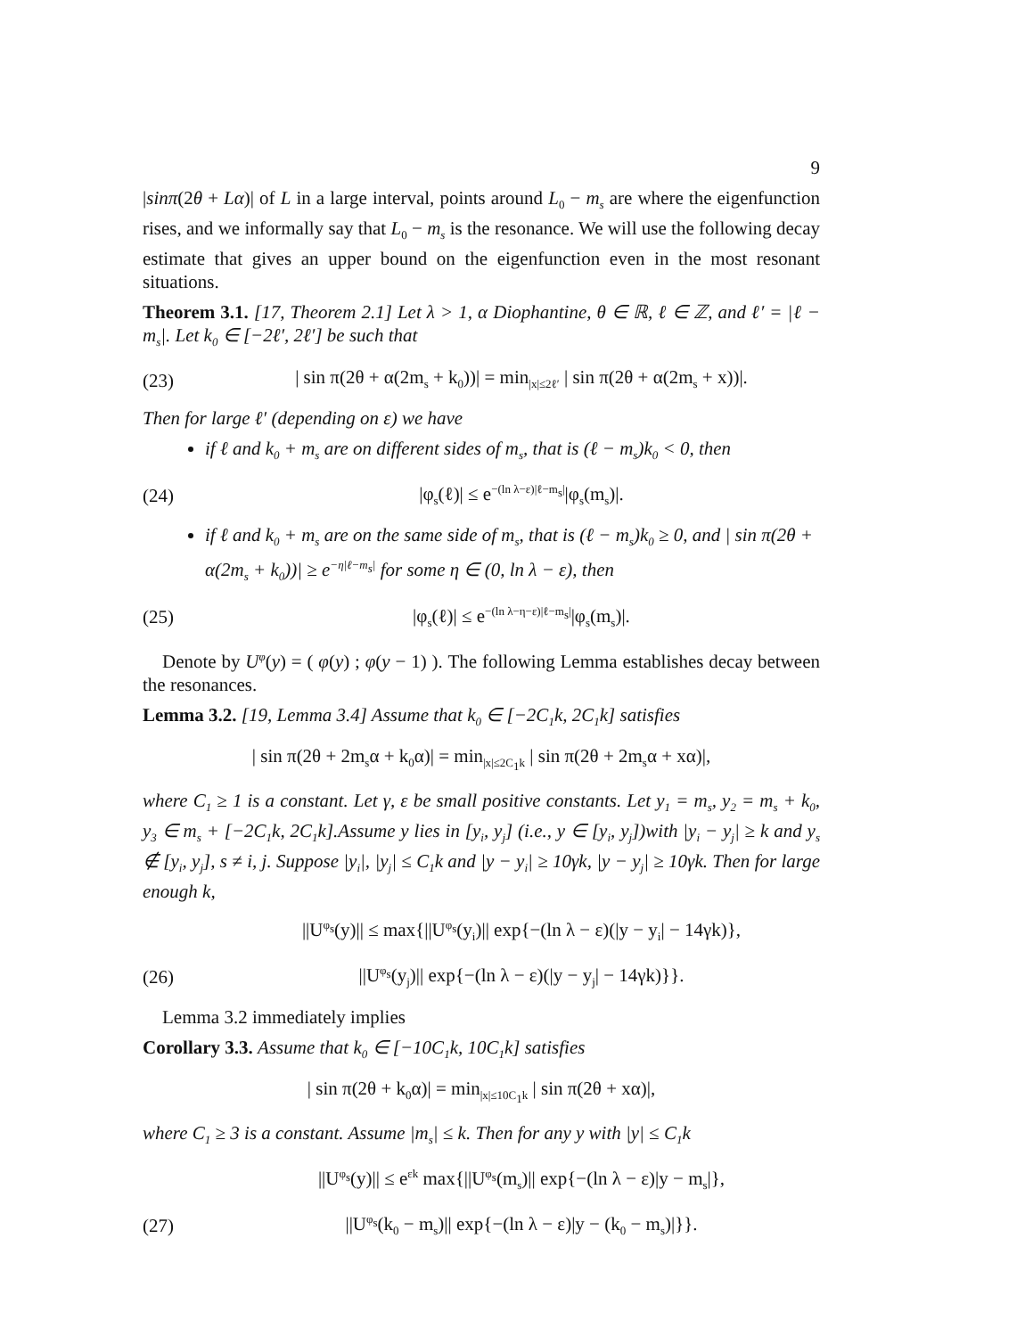9
|sinπ(2θ + Lα)| of L in a large interval, points around L<sub>0</sub> − m<sub>s</sub> are where the eigenfunction rises, and we informally say that L<sub>0</sub> − m<sub>s</sub> is the resonance. We will use the following decay estimate that gives an upper bound on the eigenfunction even in the most resonant situations.
Theorem 3.1. [17, Theorem 2.1] Let λ > 1, α Diophantine, θ ∈ ℝ, ℓ ∈ ℤ, and ℓ′ = |ℓ − m<sub>s</sub>|. Let k<sub>0</sub> ∈ [−2ℓ′, 2ℓ′] be such that
(23) | sin π(2θ + α(2m<sub>s</sub> + k<sub>0</sub>))| = min<sub>|x|≤2ℓ′</sub> | sin π(2θ + α(2m<sub>s</sub> + x))|.
Then for large ℓ′ (depending on ε) we have
if ℓ and k<sub>0</sub> + m<sub>s</sub> are on different sides of m<sub>s</sub>, that is (ℓ − m<sub>s</sub>)k<sub>0</sub> < 0, then
(24) |φ<sub>s</sub>(ℓ)| ≤ e<sup>−(ln λ−ε)|ℓ−m<sub>s</sub>|</sup>|φ<sub>s</sub>(m<sub>s</sub>)|.
if ℓ and k<sub>0</sub> + m<sub>s</sub> are on the same side of m<sub>s</sub>, that is (ℓ − m<sub>s</sub>)k<sub>0</sub> ≥ 0, and | sin π(2θ + α(2m<sub>s</sub> + k<sub>0</sub>))| ≥ e<sup>−η|ℓ−m<sub>s</sub>|</sup> for some η ∈ (0, ln λ − ε), then
(25) |φ<sub>s</sub>(ℓ)| ≤ e<sup>−(ln λ−η−ε)|ℓ−m<sub>s</sub>|</sup>|φ<sub>s</sub>(m<sub>s</sub>)|.
Denote by U<sup>φ</sup>(y) = ( φ(y) ; φ(y − 1) ). The following Lemma establishes decay between the resonances.
Lemma 3.2. [19, Lemma 3.4] Assume that k<sub>0</sub> ∈ [−2C<sub>1</sub>k, 2C<sub>1</sub>k] satisfies
| sin π(2θ + 2m<sub>s</sub>α + k<sub>0</sub>α)| = min<sub>|x|≤2C<sub>1</sub>k</sub> | sin π(2θ + 2m<sub>s</sub>α + xα)|,
where C<sub>1</sub> ≥ 1 is a constant. Let γ, ε be small positive constants. Let y<sub>1</sub> = m<sub>s</sub>, y<sub>2</sub> = m<sub>s</sub> + k<sub>0</sub>, y<sub>3</sub> ∈ m<sub>s</sub> + [−2C<sub>1</sub>k, 2C<sub>1</sub>k].Assume y lies in [y<sub>i</sub>, y<sub>j</sub>] (i.e., y ∈ [y<sub>i</sub>, y<sub>j</sub>])with |y<sub>i</sub> − y<sub>j</sub>| ≥ k and y<sub>s</sub> ∉ [y<sub>i</sub>, y<sub>j</sub>], s ≠ i, j. Suppose |y<sub>i</sub>|, |y<sub>j</sub>| ≤ C<sub>1</sub>k and |y − y<sub>i</sub>| ≥ 10γk, |y − y<sub>j</sub>| ≥ 10γk. Then for large enough k,
||U<sup>φ<sub>s</sub></sup>(y)|| ≤ max{||U<sup>φ<sub>s</sub></sup>(y<sub>i</sub>)|| exp{−(ln λ − ε)(|y − y<sub>i</sub>| − 14γk)},
(26) ||U<sup>φ<sub>s</sub></sup>(y<sub>j</sub>)|| exp{−(ln λ − ε)(|y − y<sub>j</sub>| − 14γk)}}.
Lemma 3.2 immediately implies
Corollary 3.3. Assume that k<sub>0</sub> ∈ [−10C<sub>1</sub>k, 10C<sub>1</sub>k] satisfies
| sin π(2θ + k<sub>0</sub>α)| = min<sub>|x|≤10C<sub>1</sub>k</sub> | sin π(2θ + xα)|,
where C<sub>1</sub> ≥ 3 is a constant. Assume |m<sub>s</sub>| ≤ k. Then for any y with |y| ≤ C<sub>1</sub>k
||U<sup>φ<sub>s</sub></sup>(y)|| ≤ e<sup>εk</sup> max{||U<sup>φ<sub>s</sub></sup>(m<sub>s</sub>)|| exp{−(ln λ − ε)|y − m<sub>s</sub>|},
(27) ||U<sup>φ<sub>s</sub></sup>(k<sub>0</sub> − m<sub>s</sub>)|| exp{−(ln λ − ε)|y − (k<sub>0</sub> − m<sub>s</sub>)|}}.